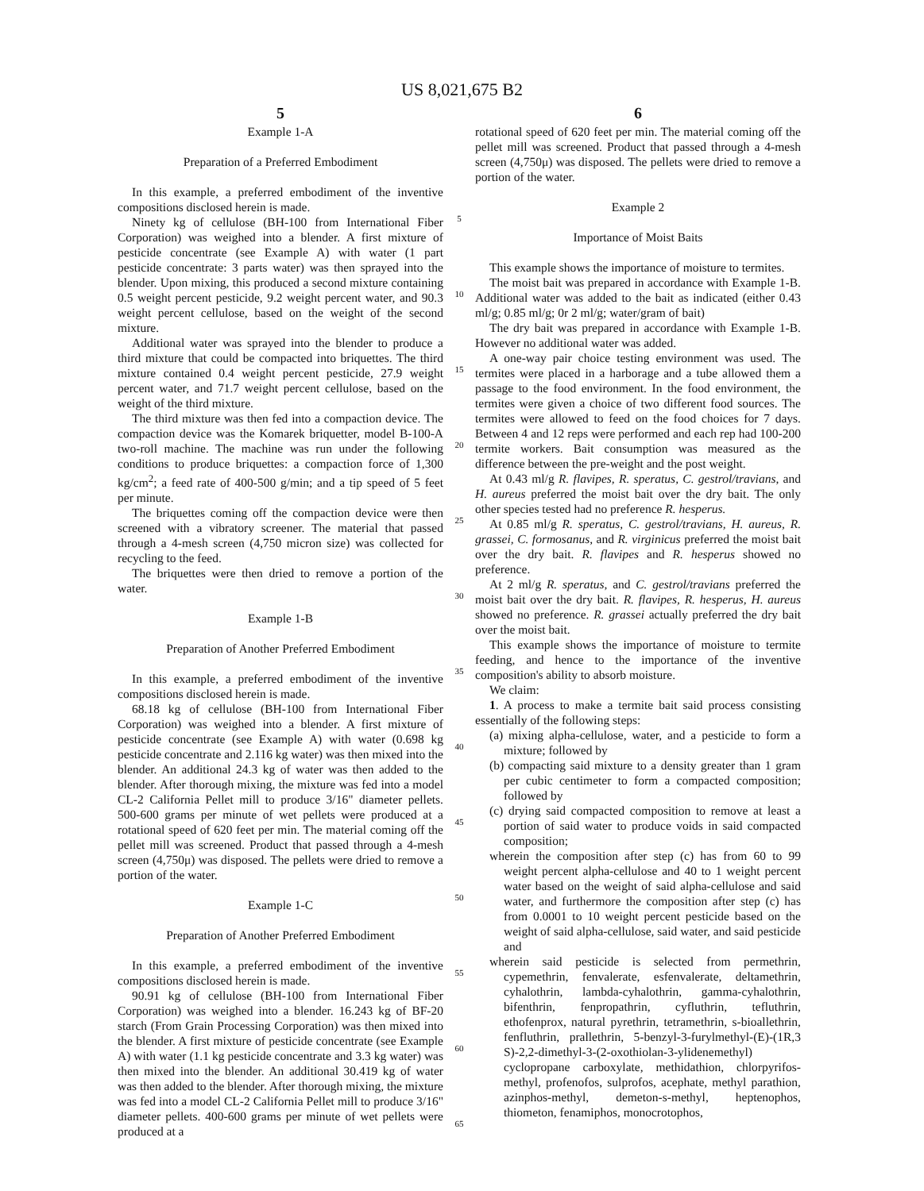US 8,021,675 B2
5
Example 1-A
Preparation of a Preferred Embodiment
In this example, a preferred embodiment of the inventive compositions disclosed herein is made.
Ninety kg of cellulose (BH-100 from International Fiber Corporation) was weighed into a blender. A first mixture of pesticide concentrate (see Example A) with water (1 part pesticide concentrate: 3 parts water) was then sprayed into the blender. Upon mixing, this produced a second mixture containing 0.5 weight percent pesticide, 9.2 weight percent water, and 90.3 weight percent cellulose, based on the weight of the second mixture.
Additional water was sprayed into the blender to produce a third mixture that could be compacted into briquettes. The third mixture contained 0.4 weight percent pesticide, 27.9 weight percent water, and 71.7 weight percent cellulose, based on the weight of the third mixture.
The third mixture was then fed into a compaction device. The compaction device was the Komarek briquetter, model B-100-A two-roll machine. The machine was run under the following conditions to produce briquettes: a compaction force of 1,300 kg/cm<sup>2</sup>; a feed rate of 400-500 g/min; and a tip speed of 5 feet per minute.
The briquettes coming off the compaction device were then screened with a vibratory screener. The material that passed through a 4-mesh screen (4,750 micron size) was collected for recycling to the feed.
The briquettes were then dried to remove a portion of the water.
Example 1-B
Preparation of Another Preferred Embodiment
In this example, a preferred embodiment of the inventive compositions disclosed herein is made.
68.18 kg of cellulose (BH-100 from International Fiber Corporation) was weighed into a blender. A first mixture of pesticide concentrate (see Example A) with water (0.698 kg pesticide concentrate and 2.116 kg water) was then mixed into the blender. An additional 24.3 kg of water was then added to the blender. After thorough mixing, the mixture was fed into a model CL-2 California Pellet mill to produce 3/16" diameter pellets. 500-600 grams per minute of wet pellets were produced at a rotational speed of 620 feet per min. The material coming off the pellet mill was screened. Product that passed through a 4-mesh screen (4,750μ) was disposed. The pellets were dried to remove a portion of the water.
Example 1-C
Preparation of Another Preferred Embodiment
In this example, a preferred embodiment of the inventive compositions disclosed herein is made.
90.91 kg of cellulose (BH-100 from International Fiber Corporation) was weighed into a blender. 16.243 kg of BF-20 starch (From Grain Processing Corporation) was then mixed into the blender. A first mixture of pesticide concentrate (see Example A) with water (1.1 kg pesticide concentrate and 3.3 kg water) was then mixed into the blender. An additional 30.419 kg of water was then added to the blender. After thorough mixing, the mixture was fed into a model CL-2 California Pellet mill to produce 3/16" diameter pellets. 400-600 grams per minute of wet pellets were produced at a
5
10
15
20
25
30
35
40
45
50
55
60
65
6
rotational speed of 620 feet per min. The material coming off the pellet mill was screened. Product that passed through a 4-mesh screen (4,750μ) was disposed. The pellets were dried to remove a portion of the water.
Example 2
Importance of Moist Baits
This example shows the importance of moisture to termites.
The moist bait was prepared in accordance with Example 1-B. Additional water was added to the bait as indicated (either 0.43 ml/g; 0.85 ml/g; 0r 2 ml/g; water/gram of bait)
The dry bait was prepared in accordance with Example 1-B. However no additional water was added.
A one-way pair choice testing environment was used. The termites were placed in a harborage and a tube allowed them a passage to the food environment. In the food environment, the termites were given a choice of two different food sources. The termites were allowed to feed on the food choices for 7 days. Between 4 and 12 reps were performed and each rep had 100-200 termite workers. Bait consumption was measured as the difference between the pre-weight and the post weight.
At 0.43 ml/g R. flavipes, R. speratus, C. gestrol/travians, and H. aureus preferred the moist bait over the dry bait. The only other species tested had no preference R. hesperus.
At 0.85 ml/g R. speratus, C. gestrol/travians, H. aureus, R. grassei, C. formosanus, and R. virginicus preferred the moist bait over the dry bait. R. flavipes and R. hesperus showed no preference.
At 2 ml/g R. speratus, and C. gestrol/travians preferred the moist bait over the dry bait. R. flavipes, R. hesperus, H. aureus showed no preference. R. grassei actually preferred the dry bait over the moist bait.
This example shows the importance of moisture to termite feeding, and hence to the importance of the inventive composition's ability to absorb moisture.
We claim:
1. A process to make a termite bait said process consisting essentially of the following steps:
(a) mixing alpha-cellulose, water, and a pesticide to form a mixture; followed by
(b) compacting said mixture to a density greater than 1 gram per cubic centimeter to form a compacted composition; followed by
(c) drying said compacted composition to remove at least a portion of said water to produce voids in said compacted composition;
wherein the composition after step (c) has from 60 to 99 weight percent alpha-cellulose and 40 to 1 weight percent water based on the weight of said alpha-cellulose and said water, and furthermore the composition after step (c) has from 0.0001 to 10 weight percent pesticide based on the weight of said alpha-cellulose, said water, and said pesticide and
wherein said pesticide is selected from permethrin, cypemethrin, fenvalerate, esfenvalerate, deltamethrin, cyhalothrin, lambda-cyhalothrin, gamma-cyhalothrin, bifenthrin, fenpropathrin, cyfluthrin, tefluthrin, ethofenprox, natural pyrethrin, tetramethrin, s-bioallethrin, fenfluthrin, prallethrin, 5-benzyl-3-furylmethyl-(E)-(1R,3 S)-2,2-dimethyl-3-(2-oxothiolan-3-ylidenemethyl) cyclopropane carboxylate, methidathion, chlorpyrifos-methyl, profenofos, sulprofos, acephate, methyl parathion, azinphos-methyl, demeton-s-methyl, heptenophos, thiometon, fenamiphos, monocrotophos,